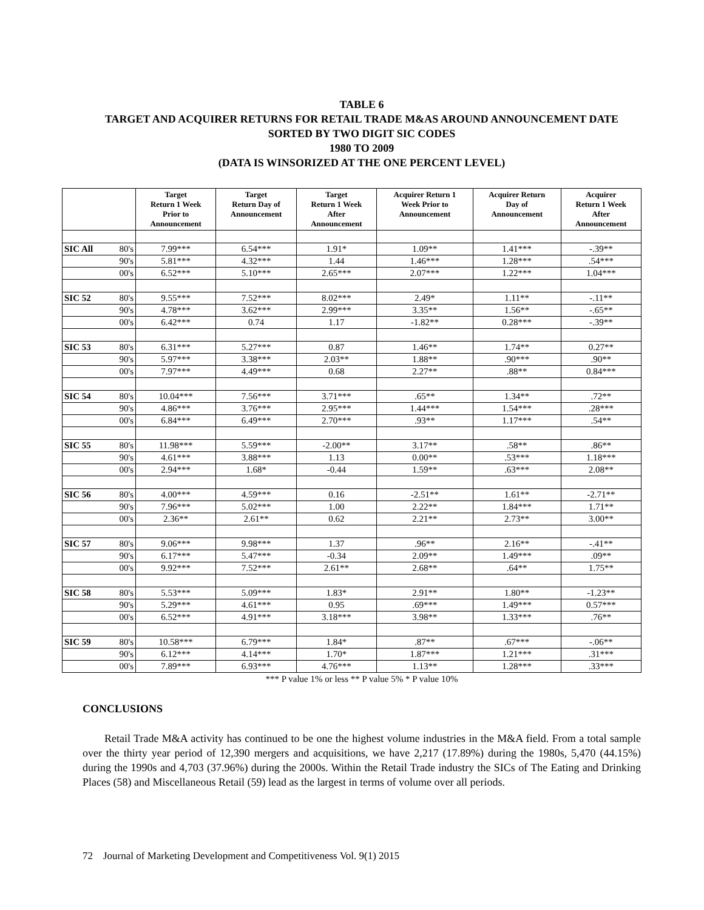TABLE 6
TARGET AND ACQUIRER RETURNS FOR RETAIL TRADE M&AS AROUND ANNOUNCEMENT DATE SORTED BY TWO DIGIT SIC CODES
1980 TO 2009
(DATA IS WINSORIZED AT THE ONE PERCENT LEVEL)
| | | Target Return 1 Week Prior to Announcement | Target Return Day of Announcement | Target Return 1 Week After Announcement | Acquirer Return 1 Week Prior to Announcement | Acquirer Return Day of Announcement | Acquirer Return 1 Week After Announcement |
| --- | --- | --- | --- | --- | --- | --- | --- |
| SIC All | 80's | 7.99*** | 6.54*** | 1.91* | 1.09** | 1.41*** | -.39** |
| | 90's | 5.81*** | 4.32*** | 1.44 | 1.46*** | 1.28*** | .54*** |
| | 00's | 6.52*** | 5.10*** | 2.65*** | 2.07*** | 1.22*** | 1.04*** |
| SIC 52 | 80's | 9.55*** | 7.52*** | 8.02*** | 2.49* | 1.11** | -.11** |
| | 90's | 4.78*** | 3.62*** | 2.99*** | 3.35** | 1.56** | -.65** |
| | 00's | 6.42*** | 0.74 | 1.17 | -1.82** | 0.28*** | -.39** |
| SIC 53 | 80's | 6.31*** | 5.27*** | 0.87 | 1.46** | 1.74** | 0.27** |
| | 90's | 5.97*** | 3.38*** | 2.03** | 1.88** | .90*** | .90** |
| | 00's | 7.97*** | 4.49*** | 0.68 | 2.27** | .88** | 0.84*** |
| SIC 54 | 80's | 10.04*** | 7.56*** | 3.71*** | .65** | 1.34** | .72** |
| | 90's | 4.86*** | 3.76*** | 2.95*** | 1.44*** | 1.54*** | .28*** |
| | 00's | 6.84*** | 6.49*** | 2.70*** | .93** | 1.17*** | .54** |
| SIC 55 | 80's | 11.98*** | 5.59*** | -2.00** | 3.17** | .58** | .86** |
| | 90's | 4.61*** | 3.88*** | 1.13 | 0.00** | .53*** | 1.18*** |
| | 00's | 2.94*** | 1.68* | -0.44 | 1.59** | .63*** | 2.08** |
| SIC 56 | 80's | 4.00*** | 4.59*** | 0.16 | -2.51** | 1.61** | -2.71** |
| | 90's | 7.96*** | 5.02*** | 1.00 | 2.22** | 1.84*** | 1.71** |
| | 00's | 2.36** | 2.61** | 0.62 | 2.21** | 2.73** | 3.00** |
| SIC 57 | 80's | 9.06*** | 9.98*** | 1.37 | .96** | 2.16** | -.41** |
| | 90's | 6.17*** | 5.47*** | -0.34 | 2.09** | 1.49*** | .09** |
| | 00's | 9.92*** | 7.52*** | 2.61** | 2.68** | .64** | 1.75** |
| SIC 58 | 80's | 5.53*** | 5.09*** | 1.83* | 2.91** | 1.80** | -1.23** |
| | 90's | 5.29*** | 4.61*** | 0.95 | .69*** | 1.49*** | 0.57*** |
| | 00's | 6.52*** | 4.91*** | 3.18*** | 3.98** | 1.33*** | .76** |
| SIC 59 | 80's | 10.58*** | 6.79*** | 1.84* | .87** | .67*** | -.06** |
| | 90's | 6.12*** | 4.14*** | 1.70* | 1.87*** | 1.21*** | .31*** |
| | 00's | 7.89*** | 6.93*** | 4.76*** | 1.13** | 1.28*** | .33*** |
*** P value 1% or less ** P value 5% * P value 10%
CONCLUSIONS
Retail Trade M&A activity has continued to be one the highest volume industries in the M&A field. From a total sample over the thirty year period of 12,390 mergers and acquisitions, we have 2,217 (17.89%) during the 1980s, 5,470 (44.15%) during the 1990s and 4,703 (37.96%) during the 2000s. Within the Retail Trade industry the SICs of The Eating and Drinking Places (58) and Miscellaneous Retail (59) lead as the largest in terms of volume over all periods.
72 Journal of Marketing Development and Competitiveness Vol. 9(1) 2015